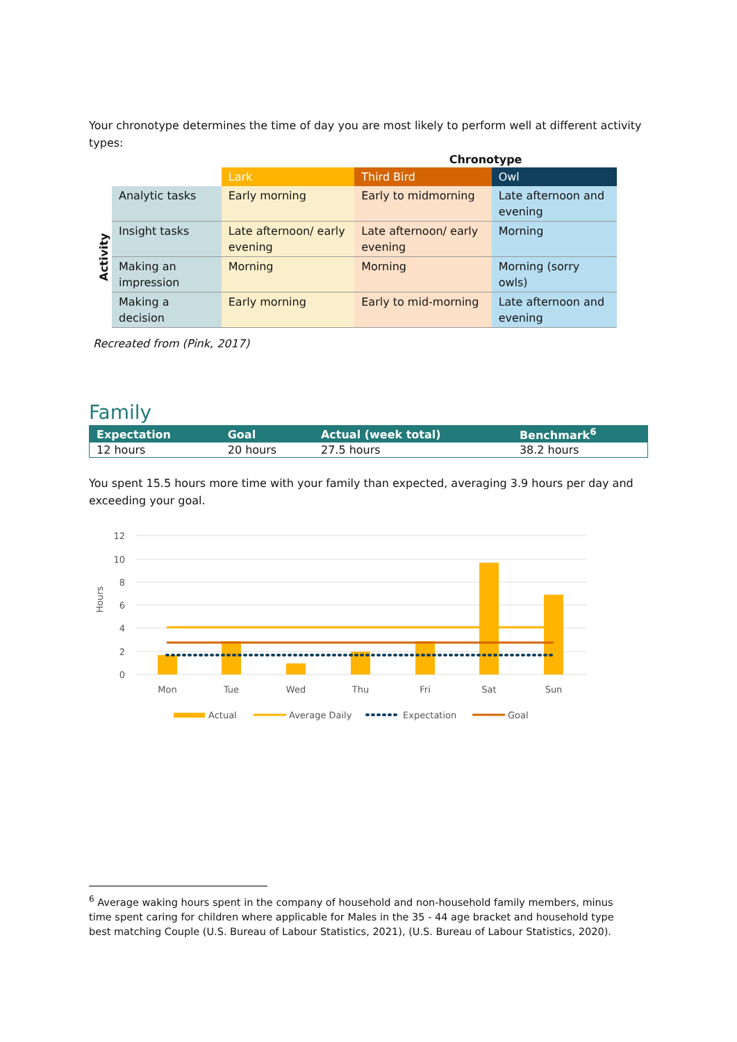Your chronotype determines the time of day you are most likely to perform well at different activity types:
| | | | Chronotype | | |
| | | Lark | Third Bird | Owl | |
| Activity | Analytic tasks | Early morning | Early to midmorning | Late afternoon and evening | |
| | Insight tasks | Late afternoon/ early evening | Late afternoon/ early evening | Morning | |
| | Making an impression | Morning | Morning | Morning (sorry owls) | |
| | Making a decision | Early morning | Early to mid-morning | Late afternoon and evening | |
Recreated from (Pink, 2017)
Family
| Expectation | Goal | Actual (week total) | Benchmark<sup>6</sup> |
| --- | --- | --- | --- |
| 12 hours | 20 hours | 27.5 hours | 38.2 hours |
You spent 15.5 hours more time with your family than expected, averaging 3.9 hours per day and exceeding your goal.
12
10
8
6
4
2
0
Hours
Mon
Tue
Wed
Thu
Fri
Sat
Sun
Actual
Average Daily
Expectation
Goal
<sup>6</sup> Average waking hours spent in the company of household and non-household family members, minus time spent caring for children where applicable for Males in the 35 - 44 age bracket and household type best matching Couple (U.S. Bureau of Labour Statistics, 2021), (U.S. Bureau of Labour Statistics, 2020).